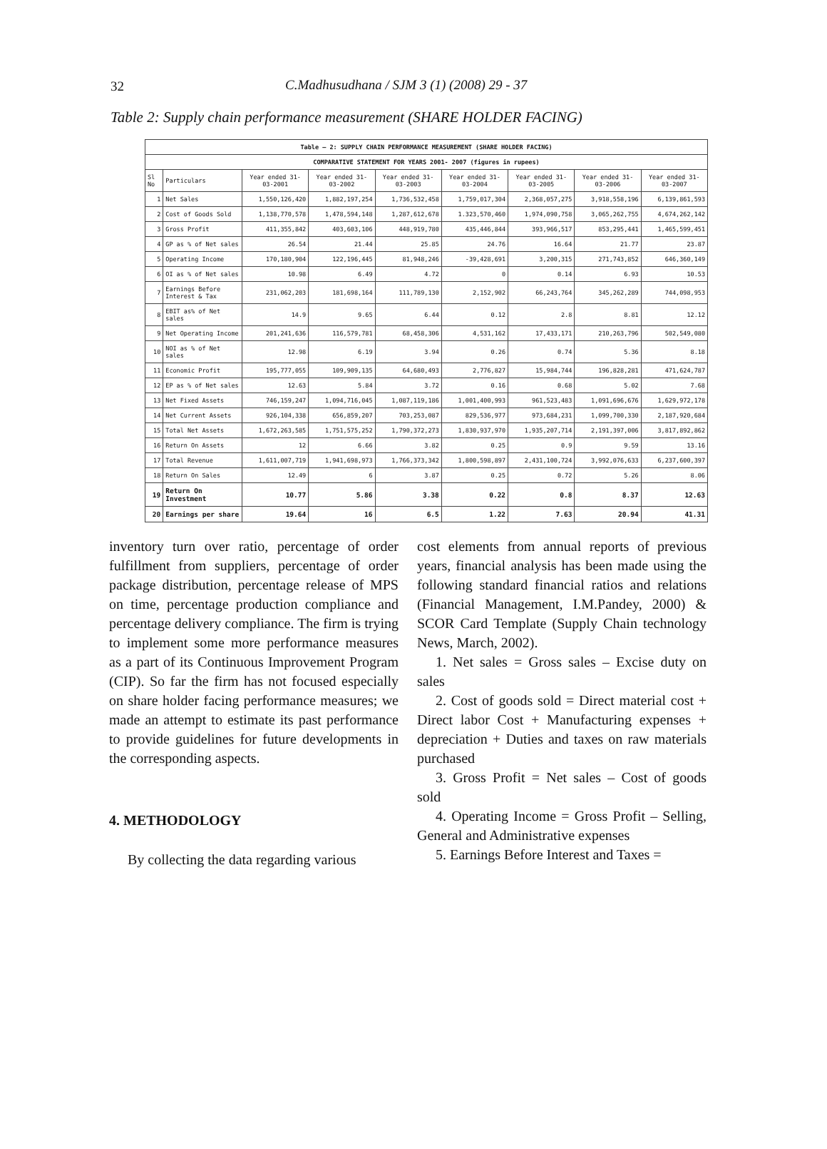32 C.Madhusudhana / SJM 3 (1) (2008) 29 - 37
Table 2: Supply chain performance measurement (SHARE HOLDER FACING)
| Table – 2: SUPPLY CHAIN PERFORMANCE MEASUREMENT (SHARE HOLDER FACING) | | | | | | | | |
| --- | --- | --- | --- | --- | --- | --- | --- | --- |
| COMPARATIVE STATEMENT FOR YEARS 2001- 2007 (figures in rupees) | | | | | | | | |
| Sl No | Particulars | Year ended 31-03-2001 | Year ended 31-03-2002 | Year ended 31-03-2003 | Year ended 31-03-2004 | Year ended 31-03-2005 | Year ended 31-03-2006 | Year ended 31-03-2007 |
| 1 | Net Sales | 1,550,126,420 | 1,882,197,254 | 1,736,532,458 | 1,759,017,304 | 2,368,057,275 | 3,918,558,196 | 6,139,861,593 |
| 2 | Cost of Goods Sold | 1,138,770,578 | 1,478,594,148 | 1,287,612,678 | 1.323,570,460 | 1,974,090,758 | 3,065,262,755 | 4,674,262,142 |
| 3 | Gross Profit | 411,355,842 | 403,603,106 | 448,919,780 | 435,446,844 | 393,966,517 | 853,295,441 | 1,465,599,451 |
| 4 | GP as % of Net sales | 26.54 | 21.44 | 25.85 | 24.76 | 16.64 | 21.77 | 23.87 |
| 5 | Operating Income | 170,180,904 | 122,196,445 | 81,948,246 | -39,428,691 | 3,200,315 | 271,743,852 | 646,360,149 |
| 6 | OI as % of Net sales | 10.98 | 6.49 | 4.72 | 0 | 0.14 | 6.93 | 10.53 |
| 7 | Earnings Before Interest & Tax | 231,062,203 | 181,698,164 | 111,789,130 | 2,152,902 | 66,243,764 | 345,262,289 | 744,098,953 |
| 8 | EBIT as% of Net sales | 14.9 | 9.65 | 6.44 | 0.12 | 2.8 | 8.81 | 12.12 |
| 9 | Net Operating Income | 201,241,636 | 116,579,781 | 68,458,306 | 4,531,162 | 17,433,171 | 210,263,796 | 502,549,080 |
| 10 | NOI as % of Net sales | 12.98 | 6.19 | 3.94 | 0.26 | 0.74 | 5.36 | 8.18 |
| 11 | Economic Profit | 195,777,055 | 109,909,135 | 64,680,493 | 2,776,827 | 15,984,744 | 196,828,281 | 471,624,787 |
| 12 | EP as % of Net sales | 12.63 | 5.84 | 3.72 | 0.16 | 0.68 | 5.02 | 7.68 |
| 13 | Net Fixed Assets | 746,159,247 | 1,094,716,045 | 1,087,119,186 | 1,001,400,993 | 961,523,483 | 1,091,696,676 | 1,629,972,178 |
| 14 | Net Current Assets | 926,104,338 | 656,859,207 | 703,253,087 | 829,536,977 | 973,684,231 | 1,099,700,330 | 2,187,920,684 |
| 15 | Total Net Assets | 1,672,263,585 | 1,751,575,252 | 1,790,372,273 | 1,830,937,970 | 1,935,207,714 | 2,191,397,006 | 3,817,892,862 |
| 16 | Return On Assets | 12 | 6.66 | 3.82 | 0.25 | 0.9 | 9.59 | 13.16 |
| 17 | Total Revenue | 1,611,007,719 | 1,941,698,973 | 1,766,373,342 | 1,800,598,897 | 2,431,100,724 | 3,992,076,633 | 6,237,600,397 |
| 18 | Return On Sales | 12.49 | 6 | 3.87 | 0.25 | 0.72 | 5.26 | 8.06 |
| 19 | Return On Investment | 10.77 | 5.86 | 3.38 | 0.22 | 0.8 | 8.37 | 12.63 |
| 20 | Earnings per share | 19.64 | 16 | 6.5 | 1.22 | 7.63 | 20.94 | 41.31 |
inventory turn over ratio, percentage of order fulfillment from suppliers, percentage of order package distribution, percentage release of MPS on time, percentage production compliance and percentage delivery compliance. The firm is trying to implement some more performance measures as a part of its Continuous Improvement Program (CIP). So far the firm has not focused especially on share holder facing performance measures; we made an attempt to estimate its past performance to provide guidelines for future developments in the corresponding aspects.
4. METHODOLOGY
By collecting the data regarding various
cost elements from annual reports of previous years, financial analysis has been made using the following standard financial ratios and relations (Financial Management, I.M.Pandey, 2000) & SCOR Card Template (Supply Chain technology News, March, 2002).
1. Net sales = Gross sales – Excise duty on sales
2. Cost of goods sold = Direct material cost + Direct labor Cost + Manufacturing expenses + depreciation + Duties and taxes on raw materials purchased
3. Gross Profit = Net sales – Cost of goods sold
4. Operating Income = Gross Profit – Selling, General and Administrative expenses
5. Earnings Before Interest and Taxes =